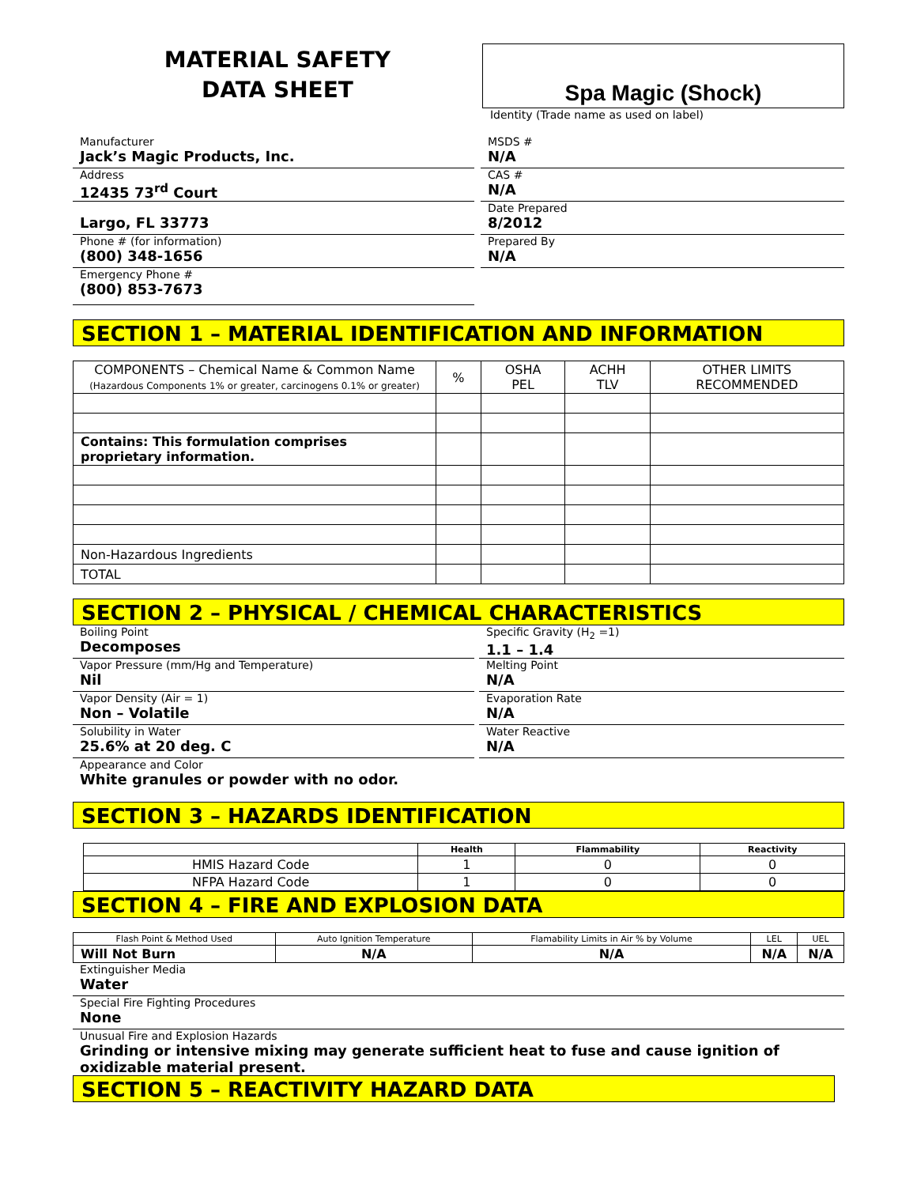MATERIAL SAFETY
DATA SHEET
Spa Magic (Shock)
Identity (Trade name as used on label)
Manufacturer
Jack’s Magic Products, Inc.
Address
12435 73<sup>rd</sup> Court
Largo, FL 33773
Phone # (for information)
(800) 348-1656
Emergency Phone #
(800) 853-7673
MSDS #
N/A
CAS #
N/A
Date Prepared
8/2012
Prepared By
N/A
SECTION 1 – MATERIAL IDENTIFICATION AND INFORMATION
| COMPONENTS – Chemical Name & Common Name (Hazardous Components 1% or greater, carcinogens 0.1% or greater) | % | OSHA PEL | ACHH TLV | OTHER LIMITS RECOMMENDED |
| Contains: This formulation comprises proprietary information. | | | | |
| Non-Hazardous Ingredients | | | | |
| TOTAL | | | | |
SECTION 2 – PHYSICAL / CHEMICAL CHARACTERISTICS
Boiling Point
Decomposes
Vapor Pressure (mm/Hg and Temperature)
Nil
Vapor Density (Air = 1)
Non – Volatile
Solubility in Water
25.6% at 20 deg. C
Specific Gravity (H<sub>2</sub> =1)
1.1 – 1.4
Melting Point
N/A
Evaporation Rate
N/A
Water Reactive
N/A
Appearance and Color
White granules or powder with no odor.
SECTION 3 – HAZARDS IDENTIFICATION
| | Health | Flammability | Reactivity |
| --- | --- | --- | --- |
| HMIS Hazard Code | 1 | 0 | 0 |
| NFPA Hazard Code | 1 | 0 | 0 |
SECTION 4 – FIRE AND EXPLOSION DATA
| Flash Point & Method Used | Auto Ignition Temperature | Flamability Limits in Air % by Volume | LEL | UEL |
| Will Not Burn | N/A | N/A | N/A | N/A |
Extinguisher Media
Water
Special Fire Fighting Procedures
None
Unusual Fire and Explosion Hazards
Grinding or intensive mixing may generate sufficient heat to fuse and cause ignition of oxidizable material present.
SECTION 5 – REACTIVITY HAZARD DATA